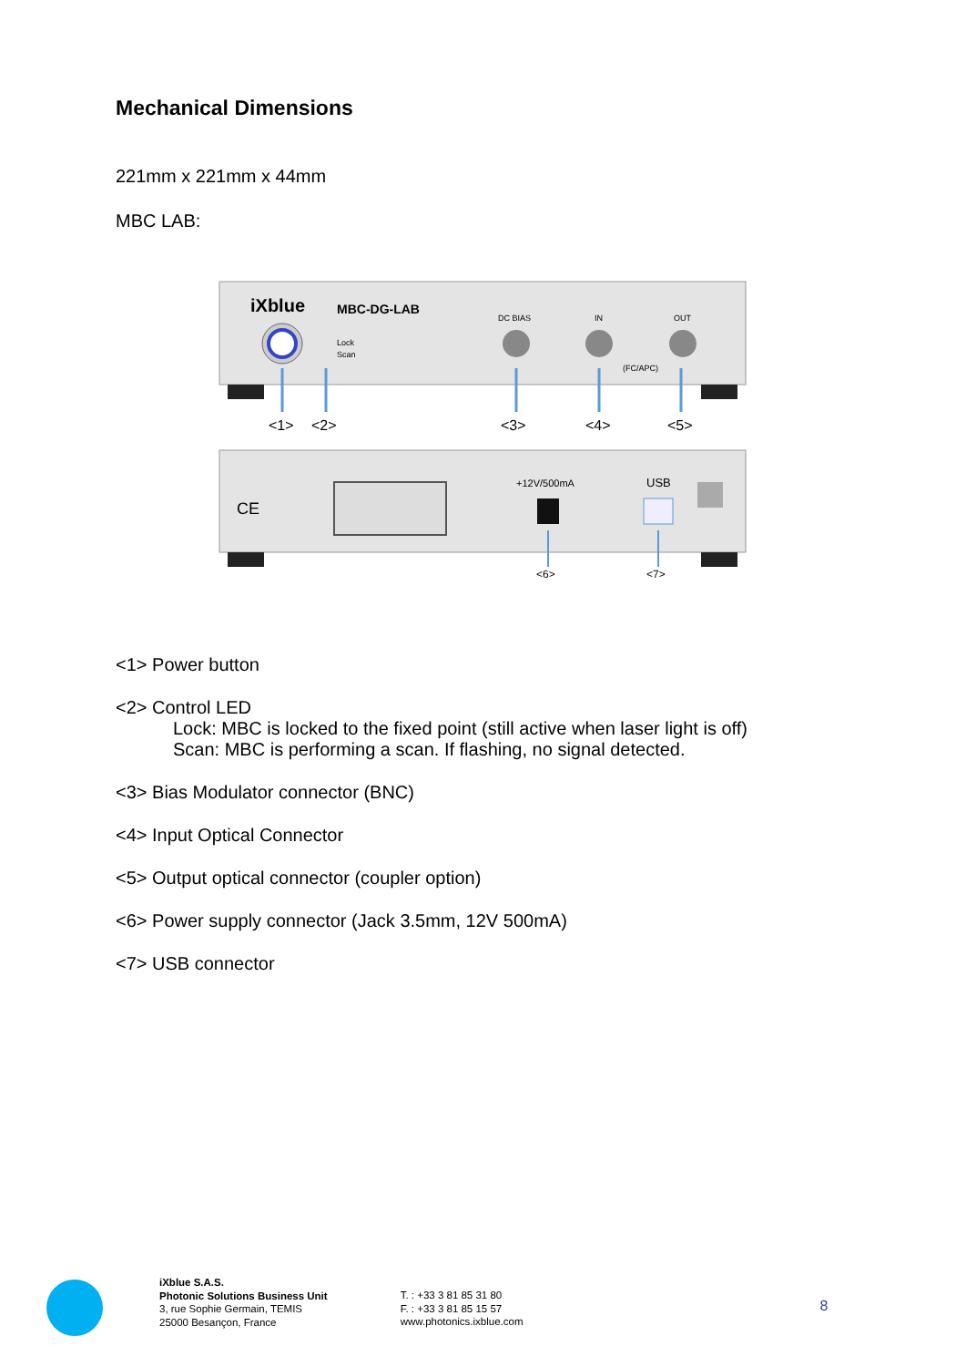Mechanical Dimensions
221mm x 221mm x 44mm
MBC LAB:
iXblue
MBC-DG-LAB
Lock
Scan
DC BIAS
IN
OUT
(FC/APC)
<1>
<2>
<3>
<4>
<5>
CE
+12V/500mA
USB
<6>
<7>
<1> Power button
<2> Control LED
Lock: MBC is locked to the fixed point (still active when laser light is off)
Scan: MBC is performing a scan. If flashing, no signal detected.
<3> Bias Modulator connector (BNC)
<4> Input Optical Connector
<5> Output optical connector (coupler option)
<6> Power supply connector (Jack 3.5mm, 12V 500mA)
<7> USB connector
iXblue S.A.S.
Photonic Solutions Business Unit
3, rue Sophie Germain, TEMIS
25000 Besançon, France
T. : +33 3 81 85 31 80
F. : +33 3 81 85 15 57
www.photonics.ixblue.com
8